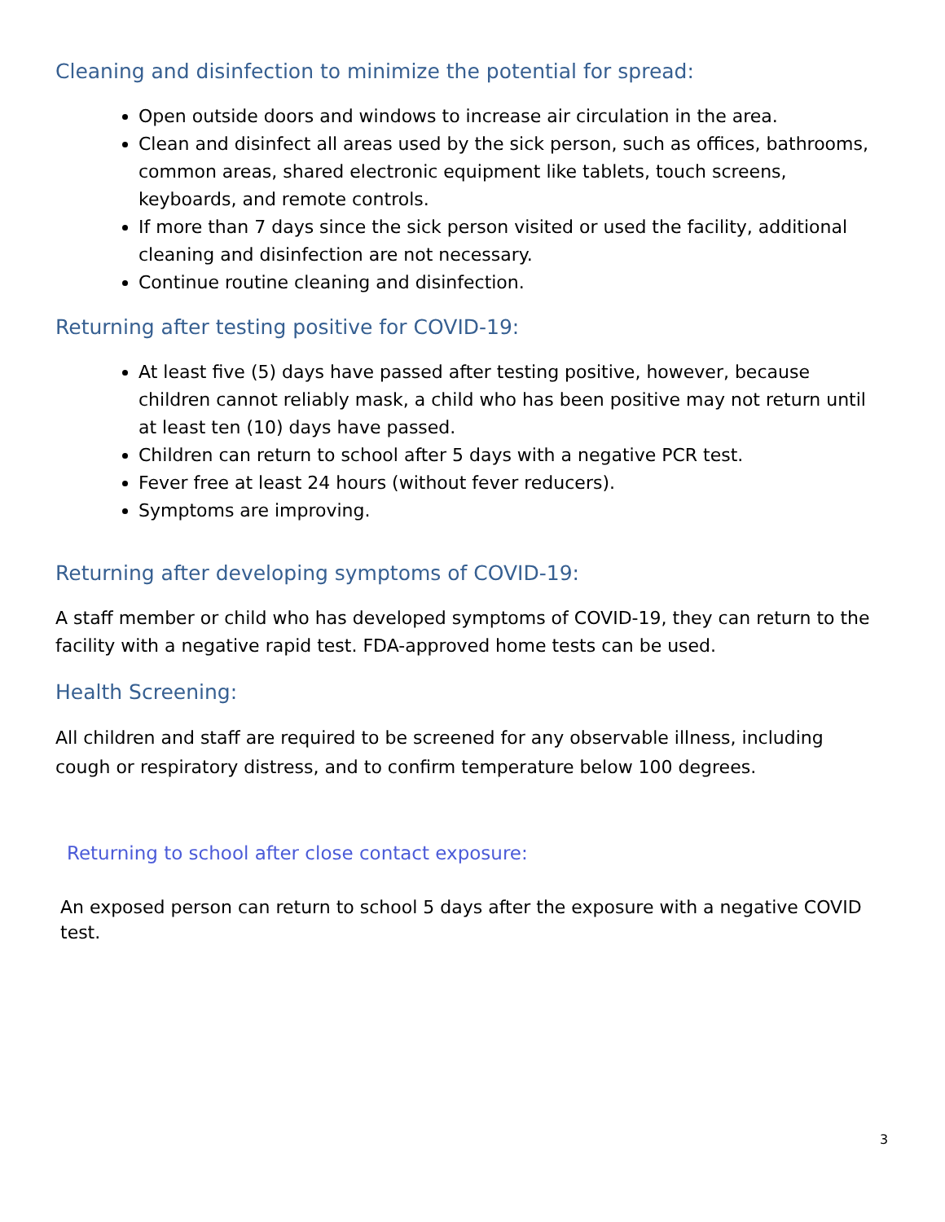Cleaning and disinfection to minimize the potential for spread:
Open outside doors and windows to increase air circulation in the area.
Clean and disinfect all areas used by the sick person, such as offices, bathrooms, common areas, shared electronic equipment like tablets, touch screens, keyboards, and remote controls.
If more than 7 days since the sick person visited or used the facility, additional cleaning and disinfection are not necessary.
Continue routine cleaning and disinfection.
Returning after testing positive for COVID-19:
At least five (5) days have passed after testing positive, however, because children cannot reliably mask, a child who has been positive may not return until at least ten (10) days have passed.
Children can return to school after 5 days with a negative PCR test.
Fever free at least 24 hours (without fever reducers).
Symptoms are improving.
Returning after developing symptoms of COVID-19:
A staff member or child who has developed symptoms of COVID-19, they can return to the facility with a negative rapid test. FDA-approved home tests can be used.
Health Screening:
All children and staff are required to be screened for any observable illness, including cough or respiratory distress, and to confirm temperature below 100 degrees.
Returning to school after close contact exposure:
An exposed person can return to school 5 days after the exposure with a negative COVID test.
3